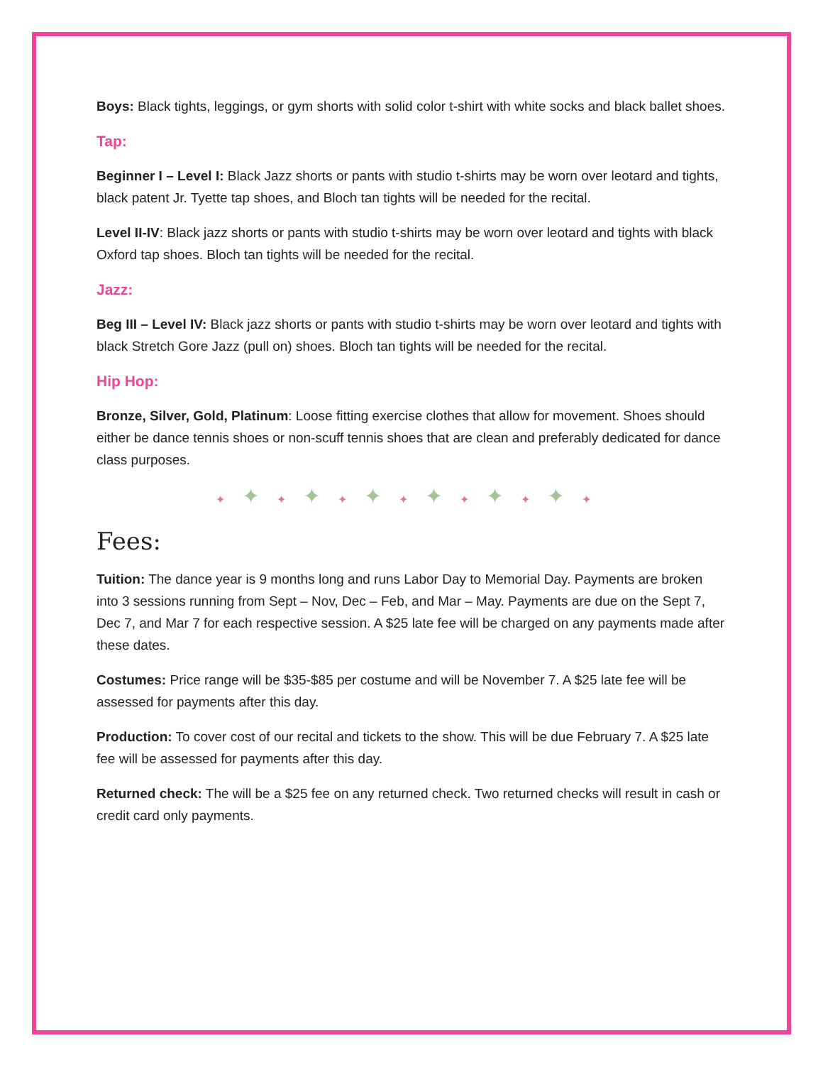Boys: Black tights, leggings, or gym shorts with solid color t-shirt with white socks and black ballet shoes.
Tap:
Beginner I – Level I: Black Jazz shorts or pants with studio t-shirts may be worn over leotard and tights, black patent Jr. Tyette tap shoes, and Bloch tan tights will be needed for the recital.
Level II-IV: Black jazz shorts or pants with studio t-shirts may be worn over leotard and tights with black Oxford tap shoes. Bloch tan tights will be needed for the recital.
Jazz:
Beg III – Level IV: Black jazz shorts or pants with studio t-shirts may be worn over leotard and tights with black Stretch Gore Jazz (pull on) shoes. Bloch tan tights will be needed for the recital.
Hip Hop:
Bronze, Silver, Gold, Platinum: Loose fitting exercise clothes that allow for movement. Shoes should either be dance tennis shoes or non-scuff tennis shoes that are clean and preferably dedicated for dance class purposes.
✦✦✦✦✦✦✦✦✦✦✦✦✦
Fees:
Tuition: The dance year is 9 months long and runs Labor Day to Memorial Day. Payments are broken into 3 sessions running from Sept – Nov, Dec – Feb, and Mar – May. Payments are due on the Sept 7, Dec 7, and Mar 7 for each respective session. A $25 late fee will be charged on any payments made after these dates.
Costumes: Price range will be $35-$85 per costume and will be November 7. A $25 late fee will be assessed for payments after this day.
Production: To cover cost of our recital and tickets to the show. This will be due February 7. A $25 late fee will be assessed for payments after this day.
Returned check: The will be a $25 fee on any returned check. Two returned checks will result in cash or credit card only payments.